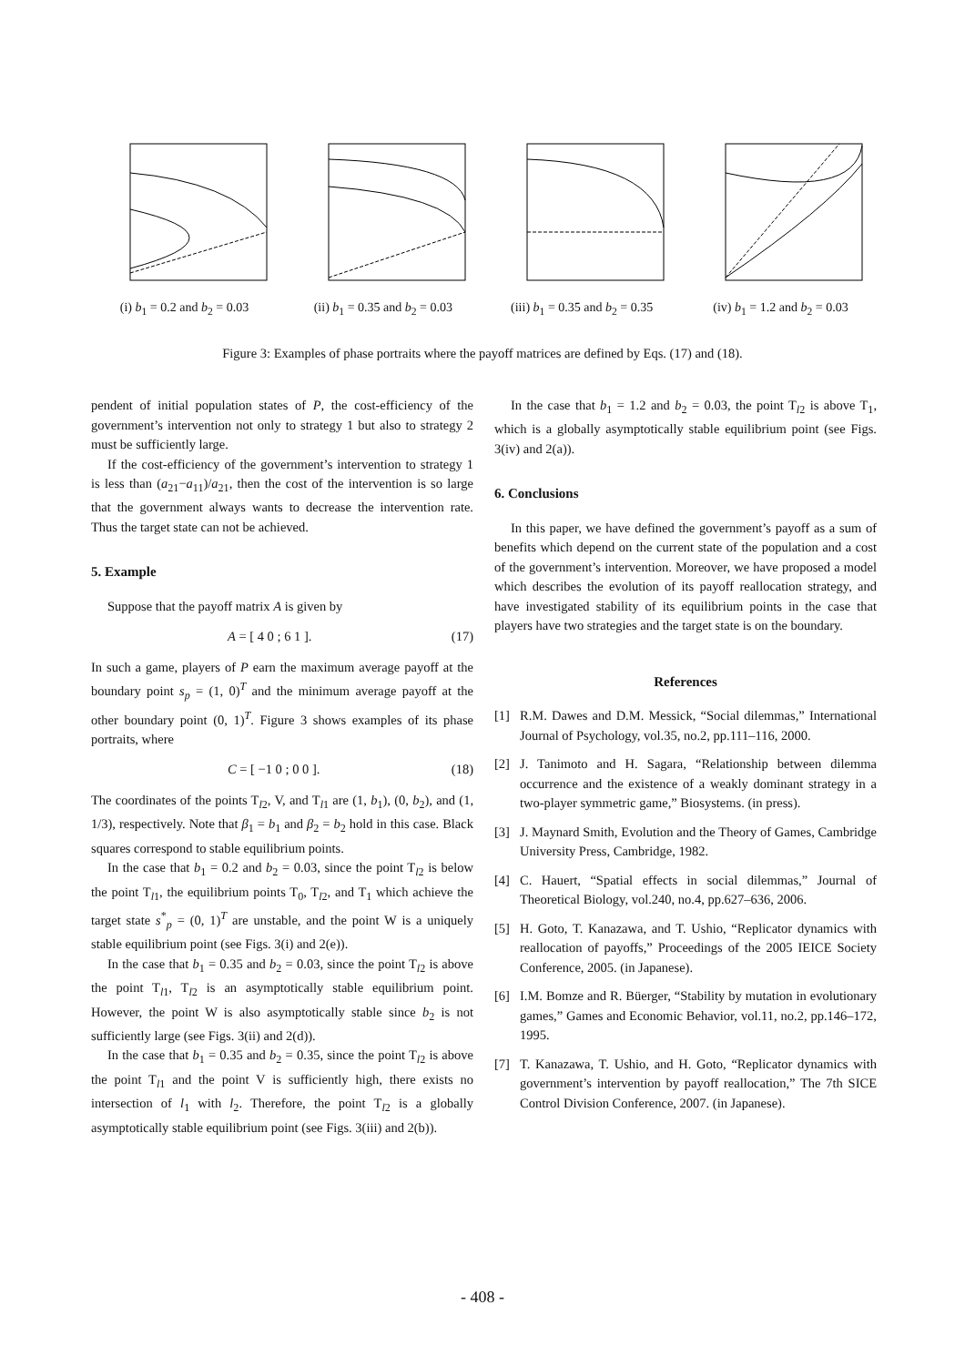(i) b<sub>1</sub> = 0.2 and b<sub>2</sub> = 0.03
(ii) b<sub>1</sub> = 0.35 and b<sub>2</sub> = 0.03
(iii) b<sub>1</sub> = 0.35 and b<sub>2</sub> = 0.35
(iv) b<sub>1</sub> = 1.2 and b<sub>2</sub> = 0.03
Figure 3: Examples of phase portraits where the payoff matrices are defined by Eqs. (17) and (18).
pendent of initial population states of P, the cost-efficiency of the government’s intervention not only to strategy 1 but also to strategy 2 must be sufficiently large.
If the cost-efficiency of the government’s intervention to strategy 1 is less than (a<sub>21</sub>−a<sub>11</sub>)/a<sub>21</sub>, then the cost of the intervention is so large that the government always wants to decrease the intervention rate. Thus the target state can not be achieved.
5. Example
Suppose that the payoff matrix A is given by
A = [ 4 0 ; 6 1 ]. (17)
In such a game, players of P earn the maximum average payoff at the boundary point s<sub>p</sub> = (1, 0)<sup>T</sup> and the minimum average payoff at the other boundary point (0, 1)<sup>T</sup>. Figure 3 shows examples of its phase portraits, where
C = [ −1 0 ; 0 0 ]. (18)
The coordinates of the points T<sub>l2</sub>, V, and T<sub>l1</sub> are (1, b<sub>1</sub>), (0, b<sub>2</sub>), and (1, 1/3), respectively. Note that β<sub>1</sub> = b<sub>1</sub> and β<sub>2</sub> = b<sub>2</sub> hold in this case. Black squares correspond to stable equilibrium points.
In the case that b<sub>1</sub> = 0.2 and b<sub>2</sub> = 0.03, since the point T<sub>l2</sub> is below the point T<sub>l1</sub>, the equilibrium points T<sub>0</sub>, T<sub>l2</sub>, and T<sub>1</sub> which achieve the target state s<sup>*</sup><sub>p</sub> = (0, 1)<sup>T</sup> are unstable, and the point W is a uniquely stable equilibrium point (see Figs. 3(i) and 2(e)).
In the case that b<sub>1</sub> = 0.35 and b<sub>2</sub> = 0.03, since the point T<sub>l2</sub> is above the point T<sub>l1</sub>, T<sub>l2</sub> is an asymptotically stable equilibrium point. However, the point W is also asymptotically stable since b<sub>2</sub> is not sufficiently large (see Figs. 3(ii) and 2(d)).
In the case that b<sub>1</sub> = 0.35 and b<sub>2</sub> = 0.35, since the point T<sub>l2</sub> is above the point T<sub>l1</sub> and the point V is sufficiently high, there exists no intersection of l<sub>1</sub> with l<sub>2</sub>. Therefore, the point T<sub>l2</sub> is a globally asymptotically stable equilibrium point (see Figs. 3(iii) and 2(b)).
In the case that b<sub>1</sub> = 1.2 and b<sub>2</sub> = 0.03, the point T<sub>l2</sub> is above T<sub>1</sub>, which is a globally asymptotically stable equilibrium point (see Figs. 3(iv) and 2(a)).
6. Conclusions
In this paper, we have defined the government’s payoff as a sum of benefits which depend on the current state of the population and a cost of the government’s intervention. Moreover, we have proposed a model which describes the evolution of its payoff reallocation strategy, and have investigated stability of its equilibrium points in the case that players have two strategies and the target state is on the boundary.
References
[1] R.M. Dawes and D.M. Messick, “Social dilemmas,” International Journal of Psychology, vol.35, no.2, pp.111–116, 2000.
[2] J. Tanimoto and H. Sagara, “Relationship between dilemma occurrence and the existence of a weakly dominant strategy in a two-player symmetric game,” Biosystems. (in press).
[3] J. Maynard Smith, Evolution and the Theory of Games, Cambridge University Press, Cambridge, 1982.
[4] C. Hauert, “Spatial effects in social dilemmas,” Journal of Theoretical Biology, vol.240, no.4, pp.627–636, 2006.
[5] H. Goto, T. Kanazawa, and T. Ushio, “Replicator dynamics with reallocation of payoffs,” Proceedings of the 2005 IEICE Society Conference, 2005. (in Japanese).
[6] I.M. Bomze and R. Büerger, “Stability by mutation in evolutionary games,” Games and Economic Behavior, vol.11, no.2, pp.146–172, 1995.
[7] T. Kanazawa, T. Ushio, and H. Goto, “Replicator dynamics with government’s intervention by payoff reallocation,” The 7th SICE Control Division Conference, 2007. (in Japanese).
- 408 -